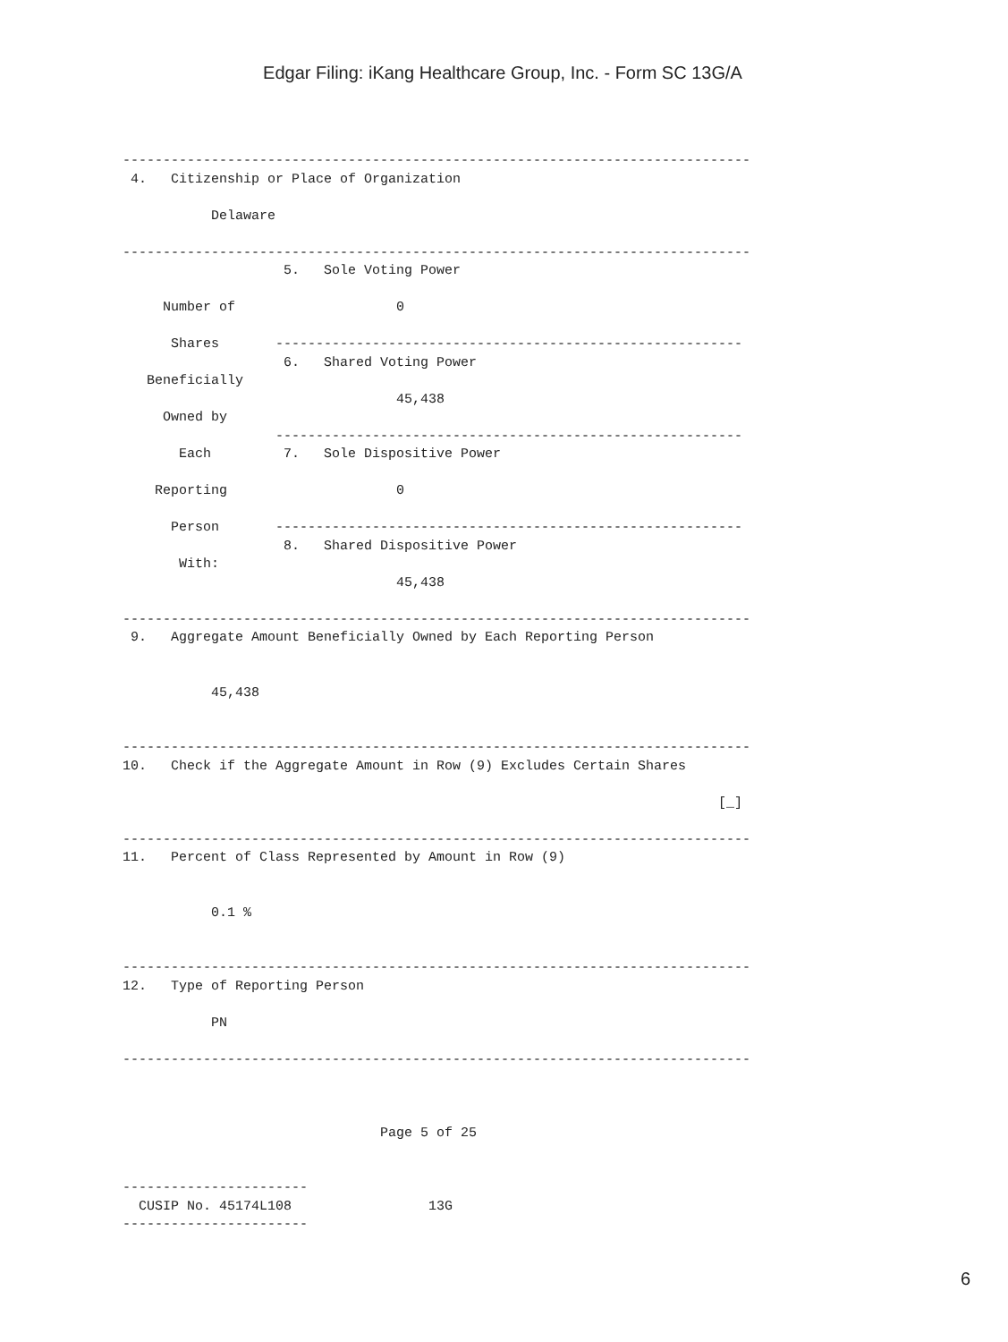Edgar Filing: iKang Healthcare Group, Inc. - Form SC 13G/A
------------------------------------------------------------------------------
 4.   Citizenship or Place of Organization

           Delaware

------------------------------------------------------------------------------
                    5.   Sole Voting Power

     Number of                    0

      Shares       ----------------------------------------------------------
                    6.   Shared Voting Power
   Beneficially
                                  45,438
     Owned by
                   ----------------------------------------------------------
       Each         7.   Sole Dispositive Power

    Reporting                     0

      Person       ----------------------------------------------------------
                    8.   Shared Dispositive Power
       With:
                                  45,438

------------------------------------------------------------------------------
 9.   Aggregate Amount Beneficially Owned by Each Reporting Person


           45,438


------------------------------------------------------------------------------
10.   Check if the Aggregate Amount in Row (9) Excludes Certain Shares

                                                                          [_]

------------------------------------------------------------------------------
11.   Percent of Class Represented by Amount in Row (9)


           0.1 %


------------------------------------------------------------------------------
12.   Type of Reporting Person

           PN

------------------------------------------------------------------------------



                                Page 5 of 25


-----------------------
  CUSIP No. 45174L108                 13G
-----------------------
6